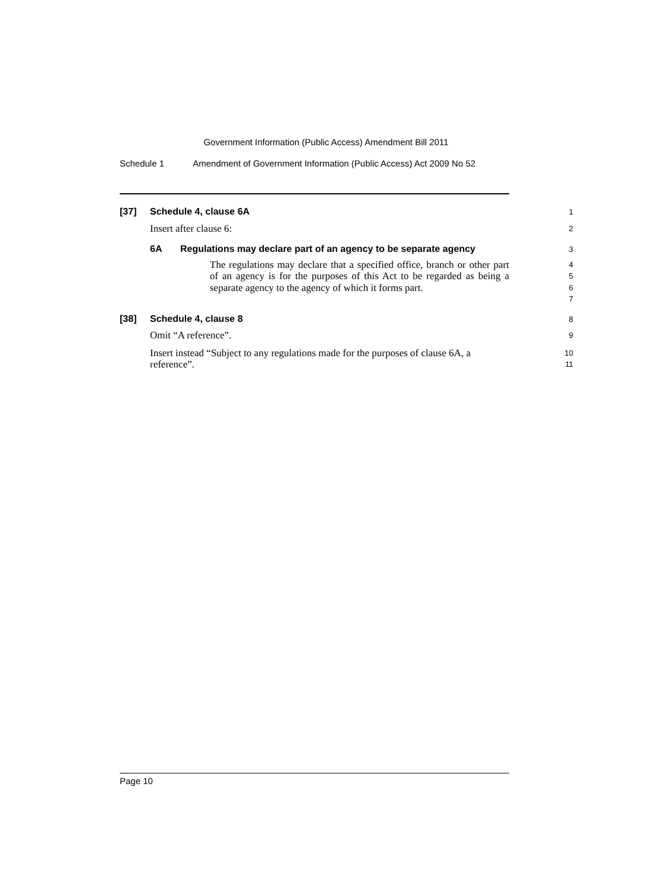Government Information (Public Access) Amendment Bill 2011
Schedule 1 Amendment of Government Information (Public Access) Act 2009 No 52
[37] Schedule 4, clause 6A
1
Insert after clause 6:
2
6A Regulations may declare part of an agency to be separate agency
3
The regulations may declare that a specified office, branch or other part of an agency is for the purposes of this Act to be regarded as being a separate agency to the agency of which it forms part.
4
5
6
7
[38] Schedule 4, clause 8
8
Omit “A reference”.
9
Insert instead “Subject to any regulations made for the purposes of clause 6A, a reference”.
10
11
Page 10